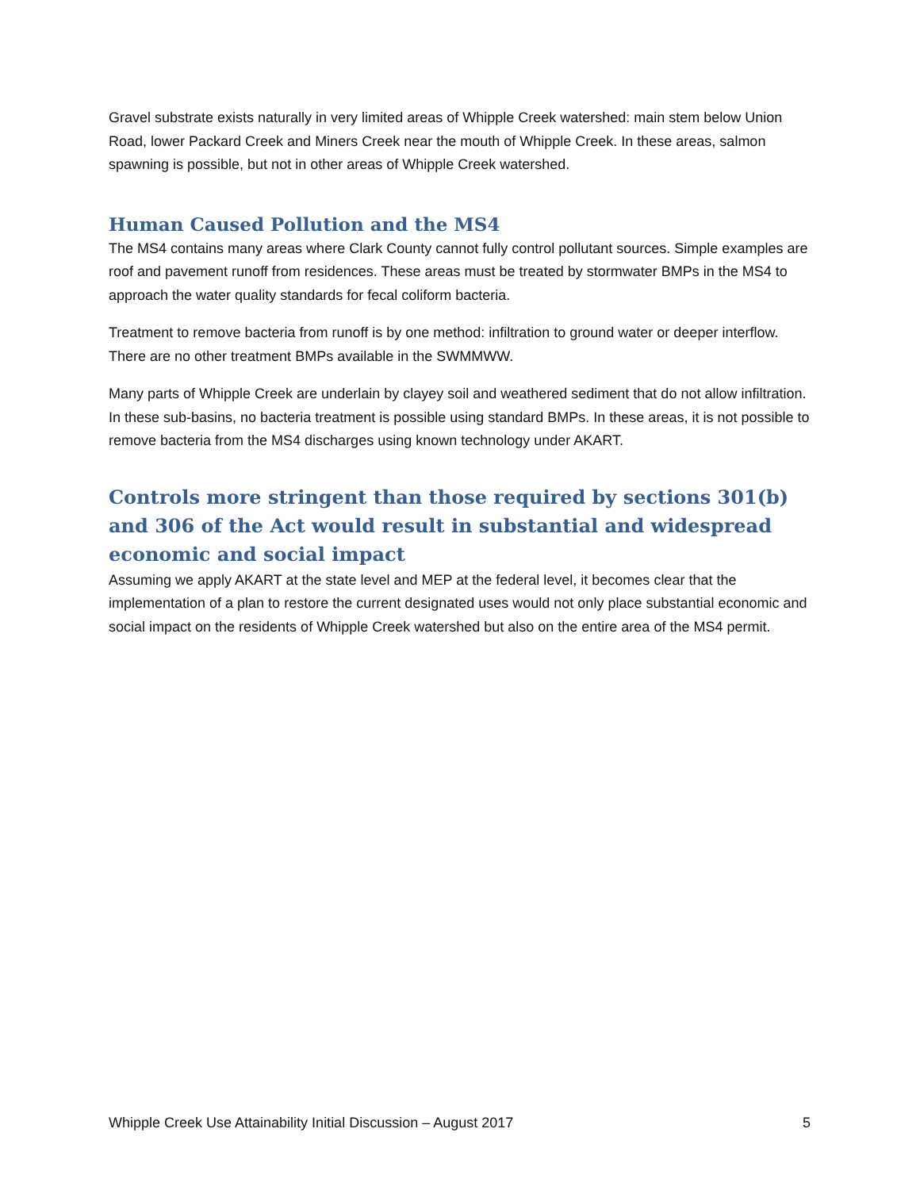Gravel substrate exists naturally in very limited areas of Whipple Creek watershed: main stem below Union Road, lower Packard Creek and Miners Creek near the mouth of Whipple Creek. In these areas, salmon spawning is possible, but not in other areas of Whipple Creek watershed.
Human Caused Pollution and the MS4
The MS4 contains many areas where Clark County cannot fully control pollutant sources. Simple examples are roof and pavement runoff from residences. These areas must be treated by stormwater BMPs in the MS4 to approach the water quality standards for fecal coliform bacteria.
Treatment to remove bacteria from runoff is by one method: infiltration to ground water or deeper interflow. There are no other treatment BMPs available in the SWMMWW.
Many parts of Whipple Creek are underlain by clayey soil and weathered sediment that do not allow infiltration. In these sub-basins, no bacteria treatment is possible using standard BMPs. In these areas, it is not possible to remove bacteria from the MS4 discharges using known technology under AKART.
Controls more stringent than those required by sections 301(b) and 306 of the Act would result in substantial and widespread economic and social impact
Assuming we apply AKART at the state level and MEP at the federal level, it becomes clear that the implementation of a plan to restore the current designated uses would not only place substantial economic and social impact on the residents of Whipple Creek watershed but also on the entire area of the MS4 permit.
Whipple Creek Use Attainability Initial Discussion – August 2017 5